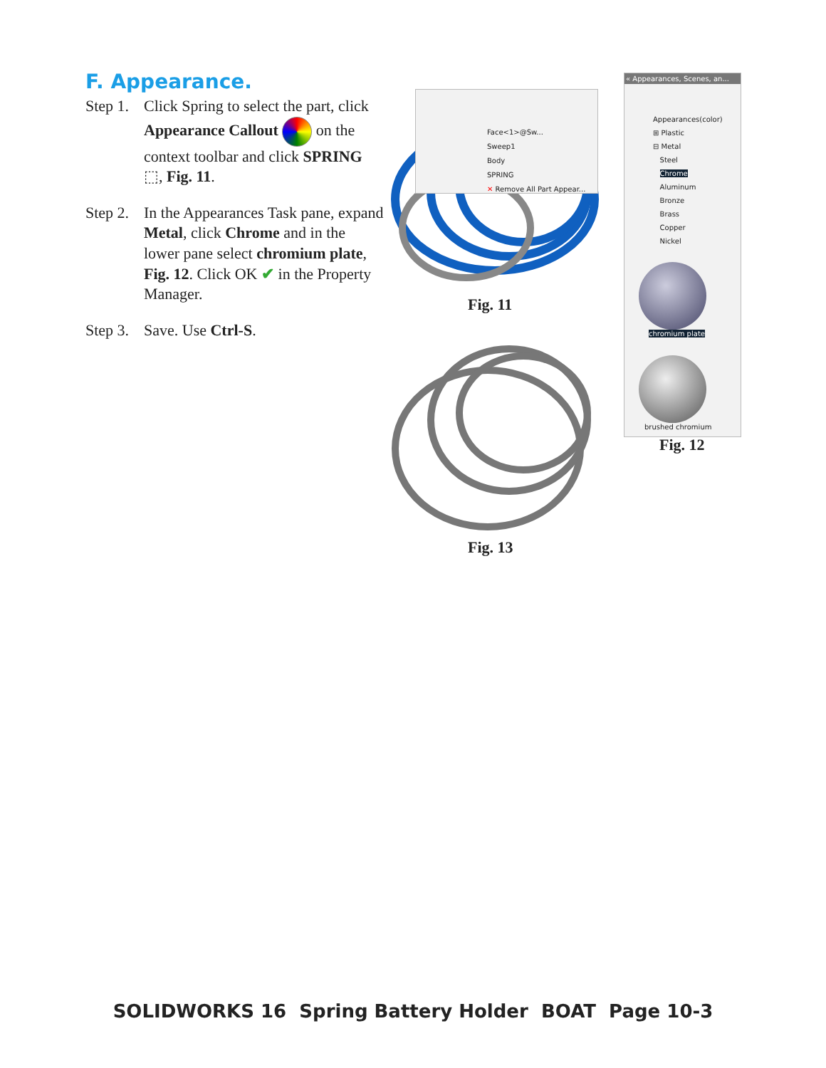F. Appearance.
Step 1.
Click Spring to select the part, click Appearance Callout on the context toolbar and click SPRING ⬚, Fig. 11.
Step 2.
In the Appearances Task pane, expand Metal, click Chrome and in the lower pane select chromium plate, Fig. 12. Click OK ✔ in the Property Manager.
Step 3.
Save. Use Ctrl-S.
Face<1>@Sw...
Sweep1
Body
SPRING
✕ Remove All Part Appear...
Fig. 11
Fig. 13
« Appearances, Scenes, an...
Appearances(color)
⊞ Plastic
⊟ Metal
Steel
Chrome
Aluminum
Bronze
Brass
Copper
Nickel
chromium plate
brushed chromium
Fig. 12
SOLIDWORKS 16 Spring Battery Holder BOAT Page 10-3